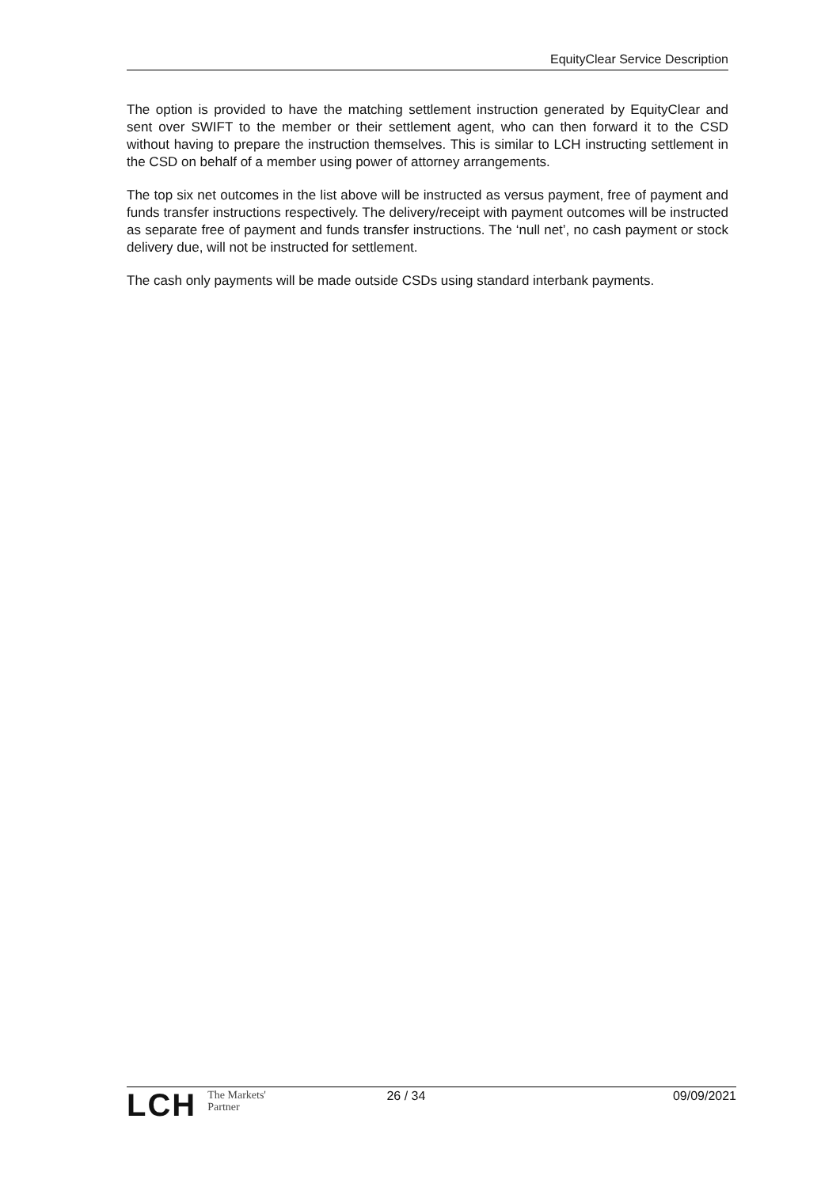EquityClear Service Description
The option is provided to have the matching settlement instruction generated by EquityClear and sent over SWIFT to the member or their settlement agent, who can then forward it to the CSD without having to prepare the instruction themselves. This is similar to LCH instructing settlement in the CSD on behalf of a member using power of attorney arrangements.
The top six net outcomes in the list above will be instructed as versus payment, free of payment and funds transfer instructions respectively. The delivery/receipt with payment outcomes will be instructed as separate free of payment and funds transfer instructions. The ‘null net’, no cash payment or stock delivery due, will not be instructed for settlement.
The cash only payments will be made outside CSDs using standard interbank payments.
LCH The Markets'
Partner
26 / 34 09/09/2021